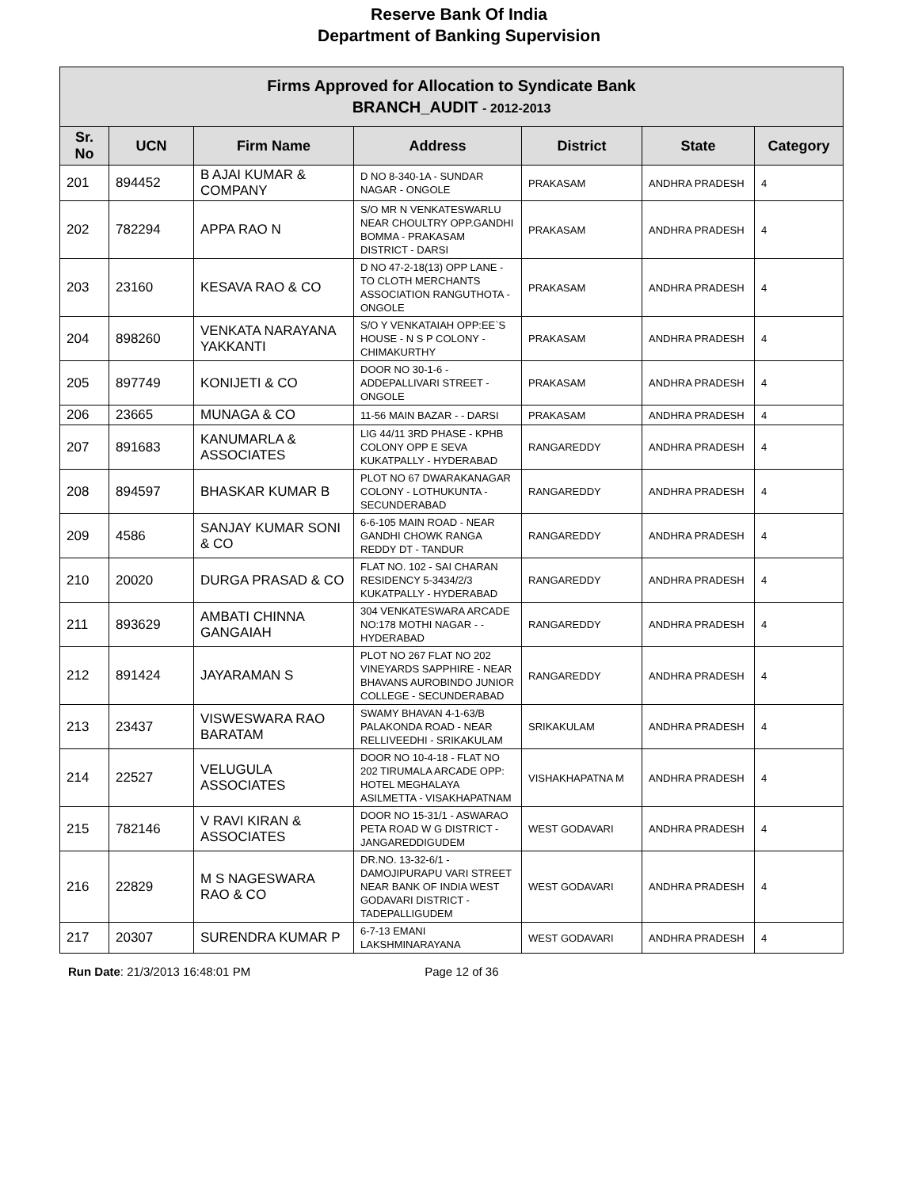Reserve Bank Of India
Department of Banking Supervision
| Firms Approved for Allocation to Syndicate Bank BRANCH_AUDIT - 2012-2013 | | | | | | |
| Sr. No | UCN | Firm Name | Address | District | State | Category |
| 201 | 894452 | B AJAI KUMAR & COMPANY | D NO 8-340-1A - SUNDAR NAGAR - ONGOLE | PRAKASAM | ANDHRA PRADESH | 4 |
| 202 | 782294 | APPA RAO N | S/O MR N VENKATESWARLU NEAR CHOULTRY OPP.GANDHI BOMMA - PRAKASAM DISTRICT - DARSI | PRAKASAM | ANDHRA PRADESH | 4 |
| 203 | 23160 | KESAVA RAO & CO | D NO 47-2-18(13) OPP LANE - TO CLOTH MERCHANTS ASSOCIATION RANGUTHOTA - ONGOLE | PRAKASAM | ANDHRA PRADESH | 4 |
| 204 | 898260 | VENKATA NARAYANA YAKKANTI | S/O Y VENKATAIAH OPP:EE`S HOUSE - N S P COLONY - CHIMAKURTHY | PRAKASAM | ANDHRA PRADESH | 4 |
| 205 | 897749 | KONIJETI & CO | DOOR NO 30-1-6 - ADDEPALLIVARI STREET - ONGOLE | PRAKASAM | ANDHRA PRADESH | 4 |
| 206 | 23665 | MUNAGA & CO | 11-56 MAIN BAZAR - - DARSI | PRAKASAM | ANDHRA PRADESH | 4 |
| 207 | 891683 | KANUMARLA & ASSOCIATES | LIG 44/11 3RD PHASE - KPHB COLONY OPP E SEVA KUKATPALLY - HYDERABAD | RANGAREDDY | ANDHRA PRADESH | 4 |
| 208 | 894597 | BHASKAR KUMAR B | PLOT NO 67 DWARAKANAGAR COLONY - LOTHUKUNTA - SECUNDERABAD | RANGAREDDY | ANDHRA PRADESH | 4 |
| 209 | 4586 | SANJAY KUMAR SONI & CO | 6-6-105 MAIN ROAD - NEAR GANDHI CHOWK RANGA REDDY DT - TANDUR | RANGAREDDY | ANDHRA PRADESH | 4 |
| 210 | 20020 | DURGA PRASAD & CO | FLAT NO. 102 - SAI CHARAN RESIDENCY 5-3434/2/3 KUKATPALLY - HYDERABAD | RANGAREDDY | ANDHRA PRADESH | 4 |
| 211 | 893629 | AMBATI CHINNA GANGAIAH | 304 VENKATESWARA ARCADE NO:178 MOTHI NAGAR - - HYDERABAD | RANGAREDDY | ANDHRA PRADESH | 4 |
| 212 | 891424 | JAYARAMAN S | PLOT NO 267 FLAT NO 202 VINEYARDS SAPPHIRE - NEAR BHAVANS AUROBINDO JUNIOR COLLEGE - SECUNDERABAD | RANGAREDDY | ANDHRA PRADESH | 4 |
| 213 | 23437 | VISWESWARA RAO BARATAM | SWAMY BHAVAN 4-1-63/B PALAKONDA ROAD - NEAR RELLIVEEDHI - SRIKAKULAM | SRIKAKULAM | ANDHRA PRADESH | 4 |
| 214 | 22527 | VELUGULA ASSOCIATES | DOOR NO 10-4-18 - FLAT NO 202 TIRUMALA ARCADE OPP: HOTEL MEGHALAYA ASILMETTA - VISAKHAPATNAM | VISHAKHAPATNA M | ANDHRA PRADESH | 4 |
| 215 | 782146 | V RAVI KIRAN & ASSOCIATES | DOOR NO 15-31/1 - ASWARAO PETA ROAD W G DISTRICT - JANGAREDDIGUDEM | WEST GODAVARI | ANDHRA PRADESH | 4 |
| 216 | 22829 | M S NAGESWARA RAO & CO | DR.NO. 13-32-6/1 - DAMOJIPURAPU VARI STREET NEAR BANK OF INDIA WEST GODAVARI DISTRICT - TADEPALLIGUDEM | WEST GODAVARI | ANDHRA PRADESH | 4 |
| 217 | 20307 | SURENDRA KUMAR P | 6-7-13 EMANI LAKSHMINARAYANA | WEST GODAVARI | ANDHRA PRADESH | 4 |
Run Date: 21/3/2013 16:48:01 PM Page 12 of 36